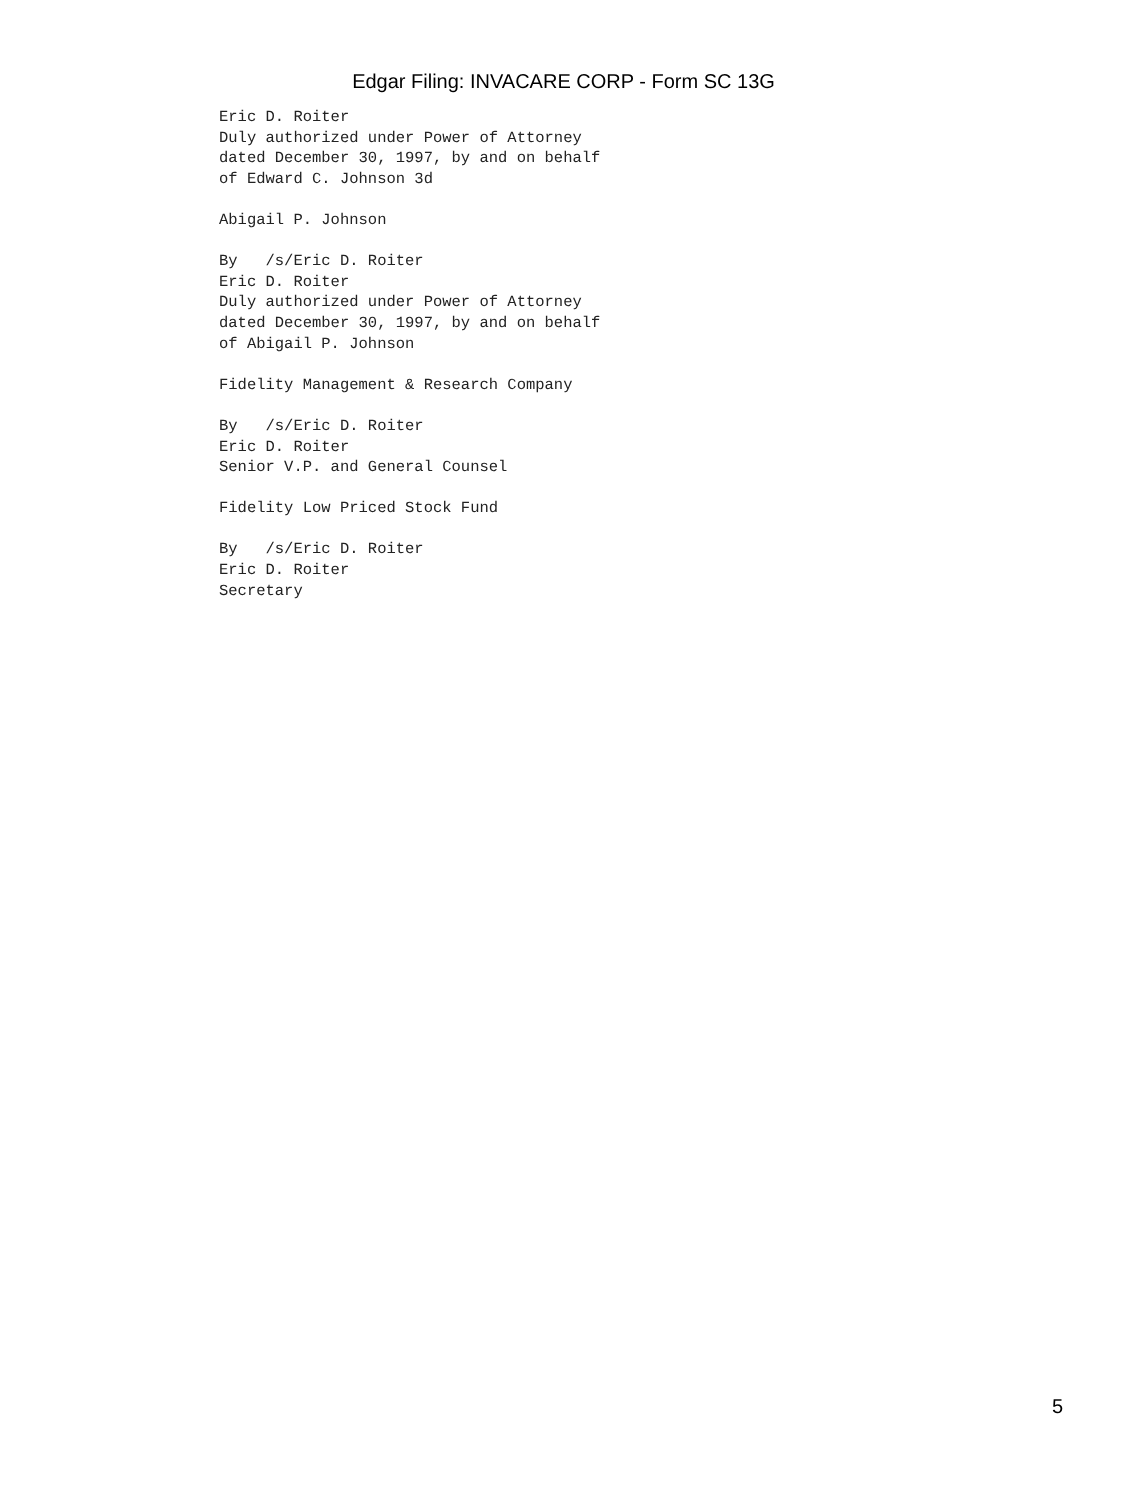Edgar Filing: INVACARE CORP - Form SC 13G
Eric D. Roiter
Duly authorized under Power of Attorney
dated December 30, 1997, by and on behalf
of Edward C. Johnson 3d

Abigail P. Johnson

By   /s/Eric D. Roiter
Eric D. Roiter
Duly authorized under Power of Attorney
dated December 30, 1997, by and on behalf
of Abigail P. Johnson

Fidelity Management & Research Company

By   /s/Eric D. Roiter
Eric D. Roiter
Senior V.P. and General Counsel

Fidelity Low Priced Stock Fund

By   /s/Eric D. Roiter
Eric D. Roiter
Secretary
5